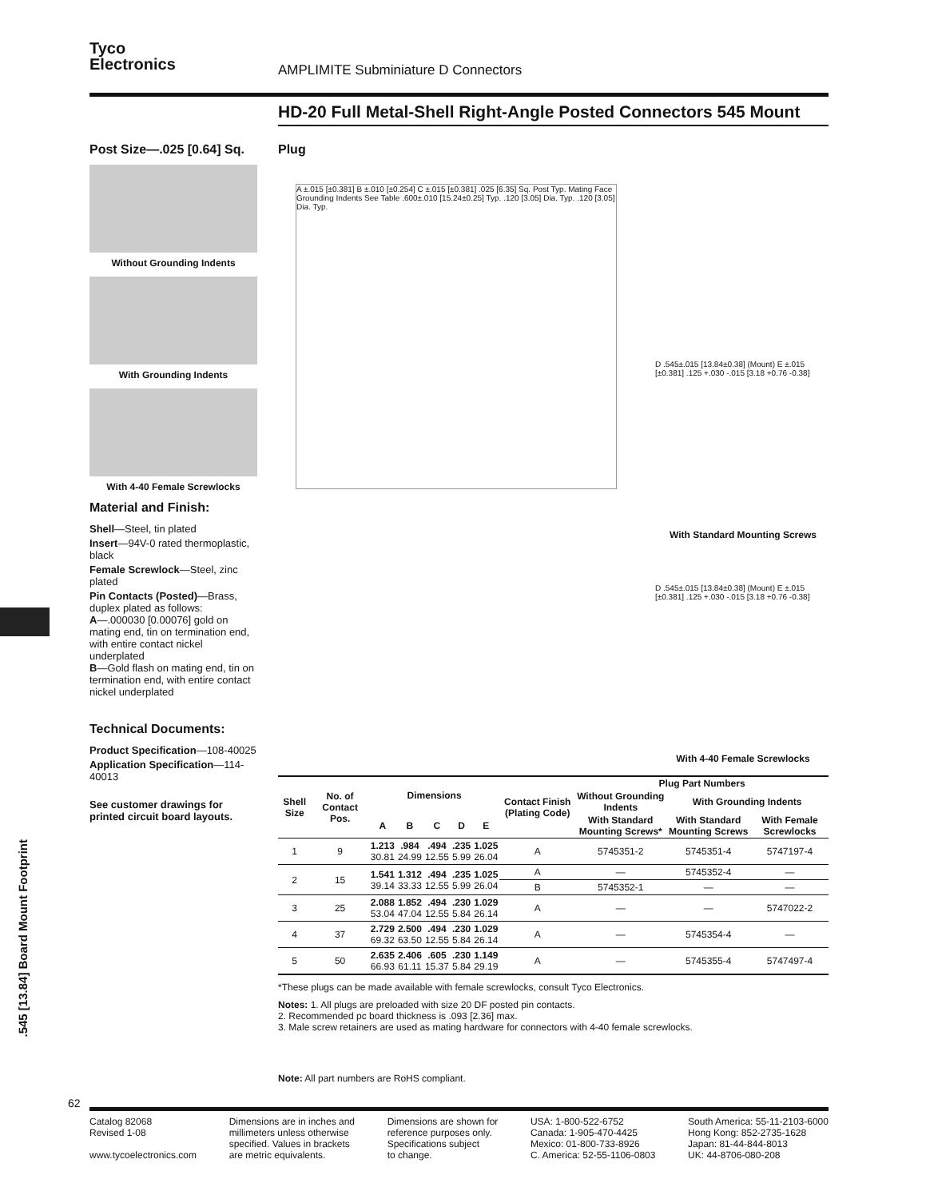Tyco
Electronics
AMPLIMITE Subminiature D Connectors
HD-20 Full Metal-Shell Right-Angle Posted Connectors 545 Mount
Post Size—.025 [0.64] Sq.
Without Grounding Indents
With Grounding Indents
With 4-40 Female Screwlocks
Material and Finish:
Shell—Steel, tin plated
Insert—94V-0 rated thermoplastic, black
Female Screwlock—Steel, zinc plated
Pin Contacts (Posted)—Brass, duplex plated as follows:
A—.000030 [0.00076] gold on mating end, tin on termination end, with entire contact nickel underplated
B—Gold flash on mating end, tin on termination end, with entire contact nickel underplated
Technical Documents:
Product Specification—108-40025
Application Specification—114-40013
See customer drawings for printed circuit board layouts.
Plug
A ±.015 [±0.381] B ±.010 [±0.254] C ±.015 [±0.381] .025 [6.35] Sq. Post Typ. Mating Face Grounding Indents See Table .600±.010 [15.24±0.25] Typ. .120 [3.05] Dia. Typ. .120 [3.05] Dia. Typ.
D .545±.015 [13.84±0.38] (Mount) E ±.015 [±0.381] .125 +.030 -.015 [3.18 +0.76 -0.38]
With Standard Mounting Screws
D .545±.015 [13.84±0.38] (Mount) E ±.015 [±0.381] .125 +.030 -.015 [3.18 +0.76 -0.38]
With 4-40 Female Screwlocks
| Shell Size | No. of Contact Pos. | Dimensions | | | | | Contact Finish (Plating Code) | Plug Part Numbers | | |
| --- | --- | --- | --- | --- | --- | --- | --- | --- | --- | --- |
| | | | | | | | | Without Grounding Indents | With Grounding Indents | |
| | | A | B | C | D | E | | With Standard Mounting Screws* | With Standard Mounting Screws | With Female Screwlocks |
| 1 | 9 | 1.213 30.81 | .984 24.99 | .494 12.55 | .235 5.99 | 1.025 26.04 | A | 5745351-2 | 5745351-4 | 5747197-4 |
| 2 | 15 | 1.541 39.14 | 1.312 33.33 | .494 12.55 | .235 5.99 | 1.025 26.04 | A | — | 5745352-4 | — |
| | | | | | | | B | 5745352-1 | — | — |
| 3 | 25 | 2.088 53.04 | 1.852 47.04 | .494 12.55 | .230 5.84 | 1.029 26.14 | A | — | — | 5747022-2 |
| 4 | 37 | 2.729 69.32 | 2.500 63.50 | .494 12.55 | .230 5.84 | 1.029 26.14 | A | — | 5745354-4 | — |
| 5 | 50 | 2.635 66.93 | 2.406 61.11 | .605 15.37 | .230 5.84 | 1.149 29.19 | A | — | 5745355-4 | 5747497-4 |
*These plugs can be made available with female screwlocks, consult Tyco Electronics.
Notes: 1. All plugs are preloaded with size 20 DF posted pin contacts.
2. Recommended pc board thickness is .093 [2.36] max.
3. Male screw retainers are used as mating hardware for connectors with 4-40 female screwlocks.
Note: All part numbers are RoHS compliant.
.545 [13.84] Board Mount Footprint
62
Catalog 82068
Revised 1-08
www.tycoelectronics.com
Dimensions are in inches and
millimeters unless otherwise
specified. Values in brackets
are metric equivalents.
Dimensions are shown for
reference purposes only.
Specifications subject
to change.
USA: 1-800-522-6752
Canada: 1-905-470-4425
Mexico: 01-800-733-8926
C. America: 52-55-1106-0803
South America: 55-11-2103-6000
Hong Kong: 852-2735-1628
Japan: 81-44-844-8013
UK: 44-8706-080-208